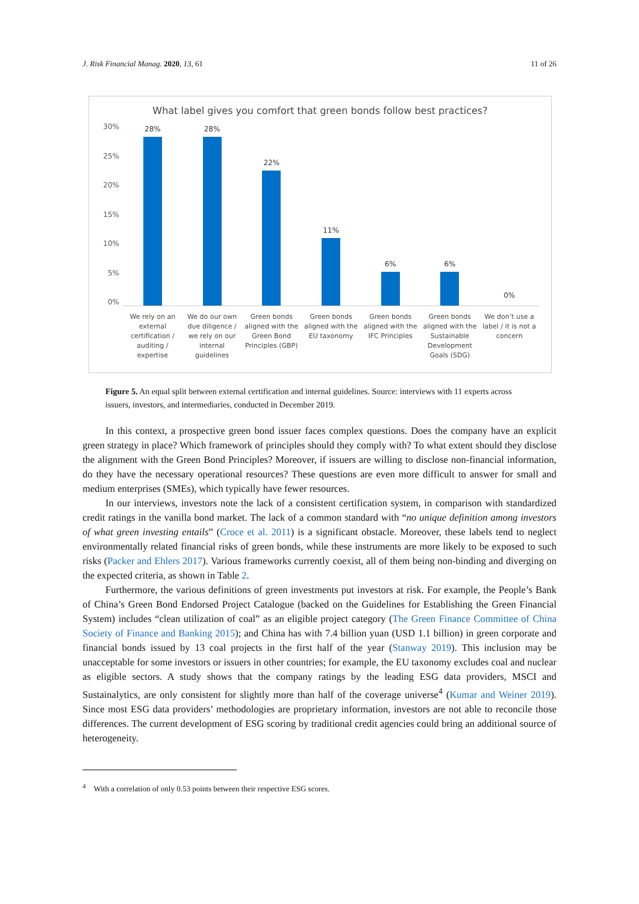J. Risk Financial Manag. 2020, 13, 61 11 of 26
What label gives you comfort that green bonds follow best practices?
30%
25%
20%
15%
10%
5%
0%
28%
28%
22%
11%
6%
6%
0%
We rely on an external certification / auditing / expertise
We do our own due diligence / we rely on our internal guidelines
Green bonds aligned with the Green Bond Principles (GBP)
Green bonds aligned with the EU taxonomy
Green bonds aligned with the IFC Principles
Green bonds aligned with the Sustainable Development Goals (SDG)
We don’t use a label / it is not a concern
Figure 5. An equal split between external certification and internal guidelines. Source: interviews with 11 experts across issuers, investors, and intermediaries, conducted in December 2019.
In this context, a prospective green bond issuer faces complex questions. Does the company have an explicit green strategy in place? Which framework of principles should they comply with? To what extent should they disclose the alignment with the Green Bond Principles? Moreover, if issuers are willing to disclose non-financial information, do they have the necessary operational resources? These questions are even more difficult to answer for small and medium enterprises (SMEs), which typically have fewer resources.
In our interviews, investors note the lack of a consistent certification system, in comparison with standardized credit ratings in the vanilla bond market. The lack of a common standard with “no unique definition among investors of what green investing entails” (Croce et al. 2011) is a significant obstacle. Moreover, these labels tend to neglect environmentally related financial risks of green bonds, while these instruments are more likely to be exposed to such risks (Packer and Ehlers 2017). Various frameworks currently coexist, all of them being non-binding and diverging on the expected criteria, as shown in Table 2.
Furthermore, the various definitions of green investments put investors at risk. For example, the People’s Bank of China’s Green Bond Endorsed Project Catalogue (backed on the Guidelines for Establishing the Green Financial System) includes “clean utilization of coal” as an eligible project category (The Green Finance Committee of China Society of Finance and Banking 2015); and China has with 7.4 billion yuan (USD 1.1 billion) in green corporate and financial bonds issued by 13 coal projects in the first half of the year (Stanway 2019). This inclusion may be unacceptable for some investors or issuers in other countries; for example, the EU taxonomy excludes coal and nuclear as eligible sectors. A study shows that the company ratings by the leading ESG data providers, MSCI and Sustainalytics, are only consistent for slightly more than half of the coverage universe<sup>4</sup> (Kumar and Weiner 2019). Since most ESG data providers’ methodologies are proprietary information, investors are not able to reconcile those differences. The current development of ESG scoring by traditional credit agencies could bring an additional source of heterogeneity.
<sup>4</sup> With a correlation of only 0.53 points between their respective ESG scores.